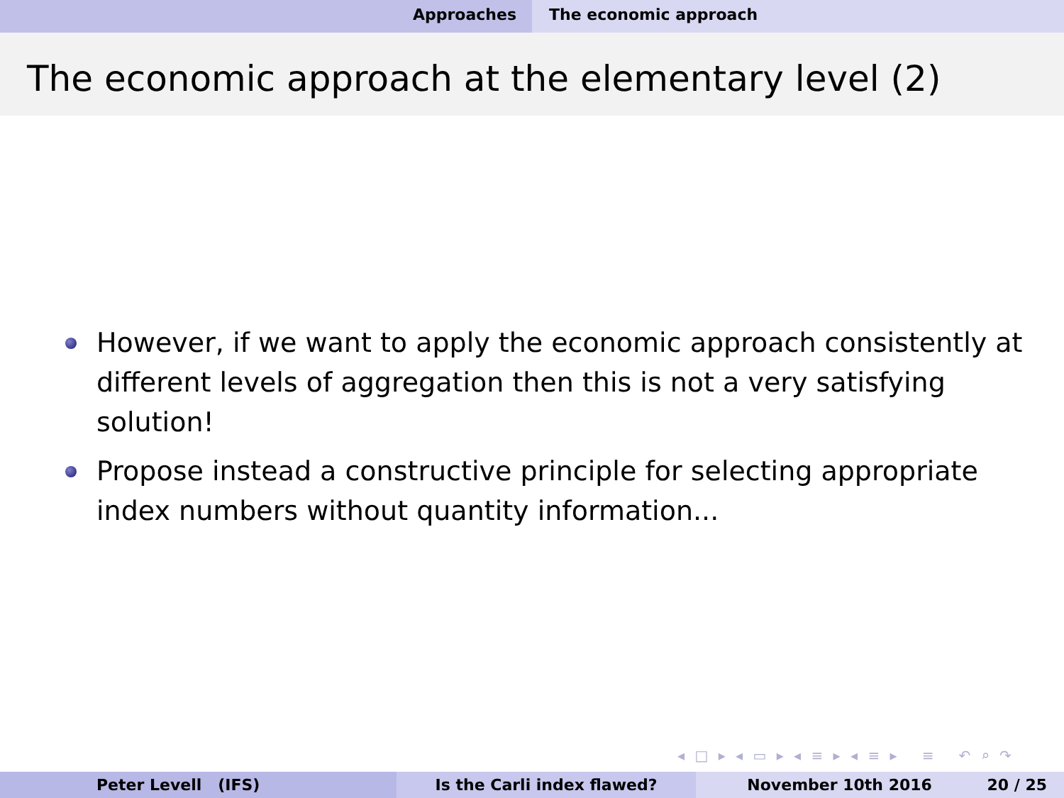Approaches The economic approach
The economic approach at the elementary level (2)
However, if we want to apply the economic approach consistently at different levels of aggregation then this is not a very satisfying solution!
Propose instead a constructive principle for selecting appropriate index numbers without quantity information...
◂ □ ▸ ◂ ▭ ▸ ◂ ≡ ▸ ◂ ≡ ▸ ≡ ↶ ⌕ ↷
Peter Levell (IFS) Is the Carli index flawed? November 10th 2016 20 / 25